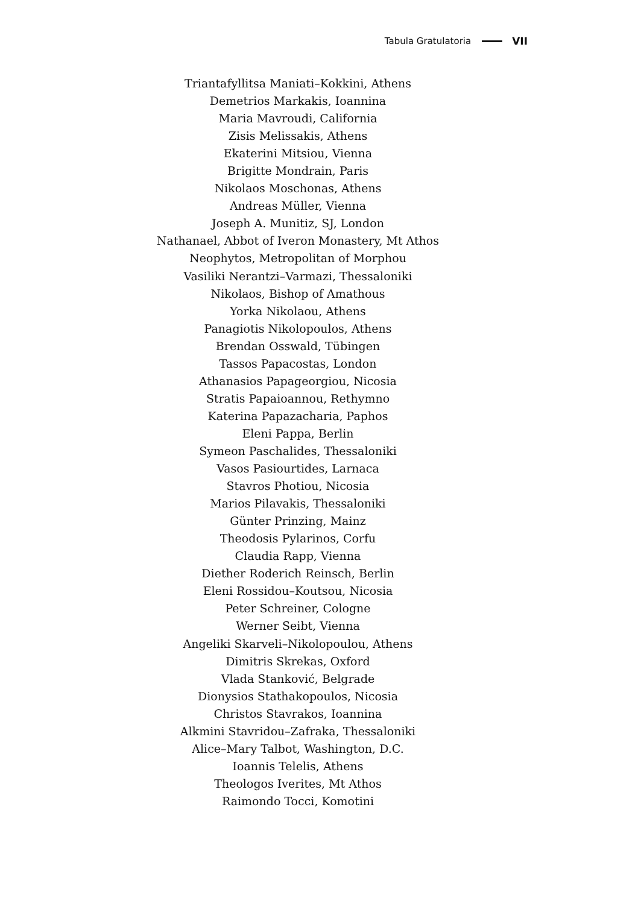Tabula Gratulatoria VII
Triantafyllitsa Maniati–Kokkini, Athens
Demetrios Markakis, Ioannina
Maria Mavroudi, California
Zisis Melissakis, Athens
Ekaterini Mitsiou, Vienna
Brigitte Mondrain, Paris
Nikolaos Moschonas, Athens
Andreas Müller, Vienna
Joseph A. Munitiz, SJ, London
Nathanael, Abbot of Iveron Monastery, Mt Athos
Neophytos, Metropolitan of Morphou
Vasiliki Nerantzi–Varmazi, Thessaloniki
Nikolaos, Bishop of Amathous
Yorka Nikolaou, Athens
Panagiotis Nikolopoulos, Athens
Brendan Osswald, Tübingen
Tassos Papacostas, London
Athanasios Papageorgiou, Nicosia
Stratis Papaioannou, Rethymno
Katerina Papazacharia, Paphos
Eleni Pappa, Berlin
Symeon Paschalides, Thessaloniki
Vasos Pasiourtides, Larnaca
Stavros Photiou, Nicosia
Marios Pilavakis, Thessaloniki
Günter Prinzing, Mainz
Theodosis Pylarinos, Corfu
Claudia Rapp, Vienna
Diether Roderich Reinsch, Berlin
Eleni Rossidou–Koutsou, Nicosia
Peter Schreiner, Cologne
Werner Seibt, Vienna
Angeliki Skarveli–Nikolopoulou, Athens
Dimitris Skrekas, Oxford
Vlada Stanković, Belgrade
Dionysios Stathakopoulos, Nicosia
Christos Stavrakos, Ioannina
Alkmini Stavridou–Zafraka, Thessaloniki
Alice–Mary Talbot, Washington, D.C.
Ioannis Telelis, Athens
Theologos Iverites, Mt Athos
Raimondo Tocci, Komotini